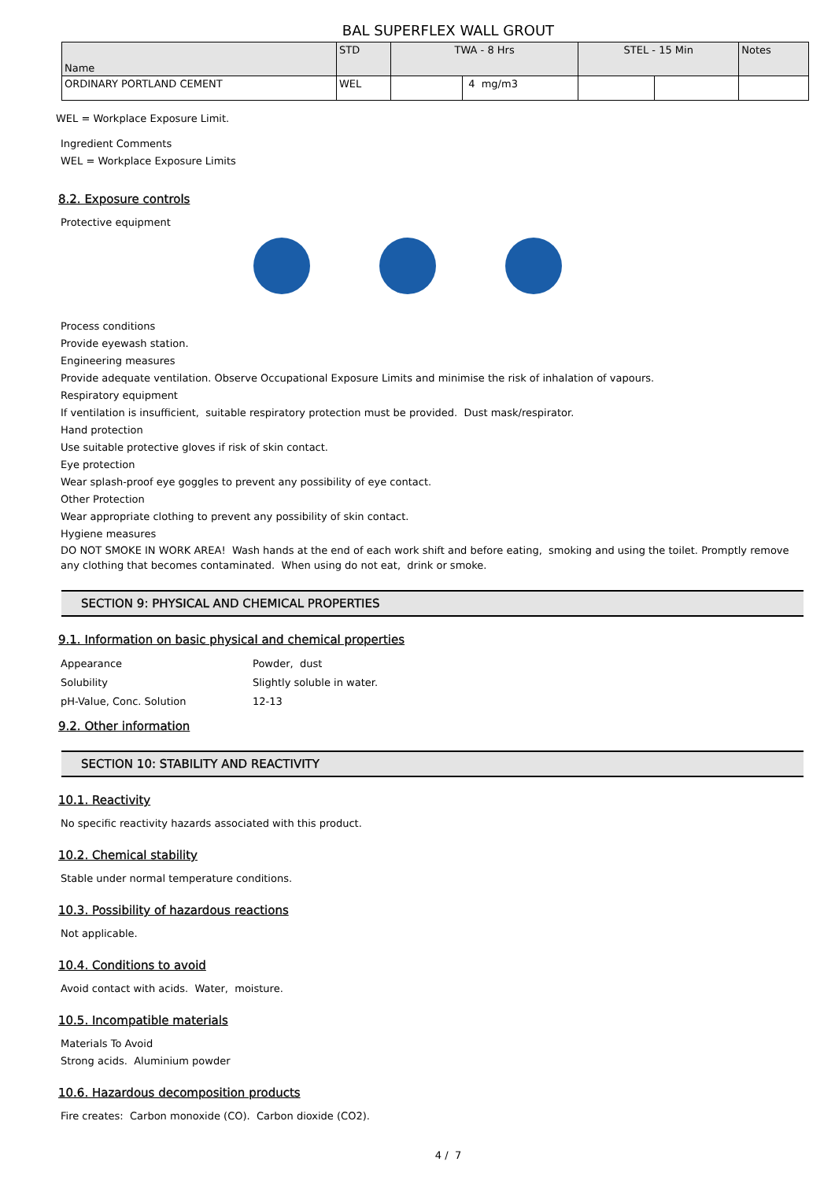BAL SUPERFLEX WALL GROUT
| Name | STD | TWA - 8 Hrs | | STEL - 15 Min | | Notes |
| --- | --- | --- | --- | --- | --- | --- |
| ORDINARY PORTLAND CEMENT | WEL | | 4 mg/m3 | | | |
WEL = Workplace Exposure Limit.
Ingredient Comments
WEL = Workplace Exposure Limits
8.2. Exposure controls
Protective equipment
Process conditions
Provide eyewash station.
Engineering measures
Provide adequate ventilation. Observe Occupational Exposure Limits and minimise the risk of inhalation of vapours.
Respiratory equipment
If ventilation is insufficient, suitable respiratory protection must be provided. Dust mask/respirator.
Hand protection
Use suitable protective gloves if risk of skin contact.
Eye protection
Wear splash-proof eye goggles to prevent any possibility of eye contact.
Other Protection
Wear appropriate clothing to prevent any possibility of skin contact.
Hygiene measures
DO NOT SMOKE IN WORK AREA! Wash hands at the end of each work shift and before eating, smoking and using the toilet. Promptly remove any clothing that becomes contaminated. When using do not eat, drink or smoke.
SECTION 9: PHYSICAL AND CHEMICAL PROPERTIES
9.1. Information on basic physical and chemical properties
| Appearance | Powder, dust |
| Solubility | Slightly soluble in water. |
| pH-Value, Conc. Solution | 12-13 |
9.2. Other information
SECTION 10: STABILITY AND REACTIVITY
10.1. Reactivity
No specific reactivity hazards associated with this product.
10.2. Chemical stability
Stable under normal temperature conditions.
10.3. Possibility of hazardous reactions
Not applicable.
10.4. Conditions to avoid
Avoid contact with acids. Water, moisture.
10.5. Incompatible materials
Materials To Avoid
Strong acids. Aluminium powder
10.6. Hazardous decomposition products
Fire creates: Carbon monoxide (CO). Carbon dioxide (CO2).
4 / 7